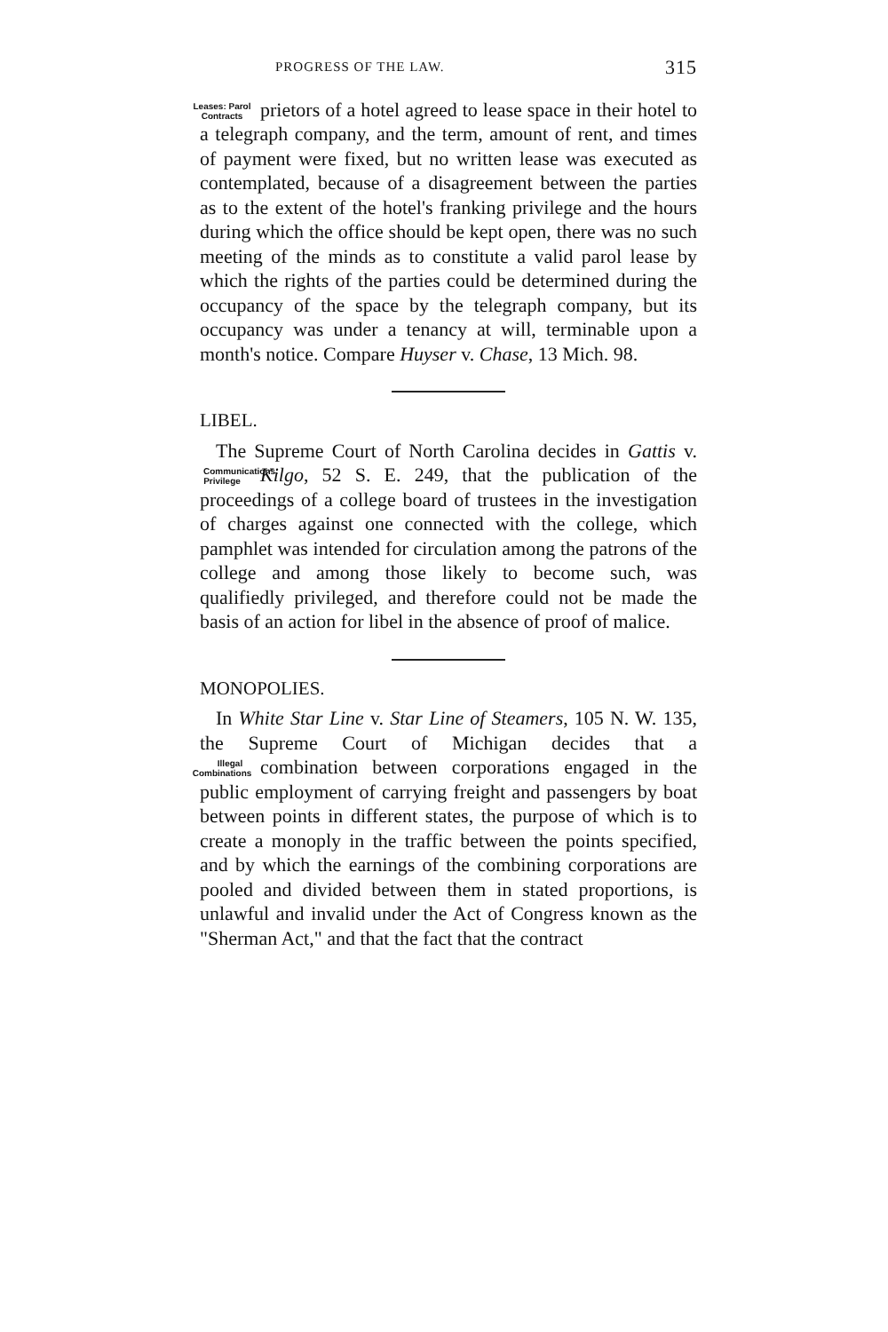PROGRESS OF THE LAW. 315
prietors of a hotel agreed to lease space in their hotel Leases: Parol Contracts to a telegraph company, and the term, amount of rent, and times of payment were fixed, but no written lease was executed as contemplated, because of a disagreement between the parties as to the extent of the hotel's franking privilege and the hours during which the office should be kept open, there was no such meeting of the minds as to constitute a valid parol lease by which the rights of the parties could be determined during the occupancy of the space by the telegraph company, but its occupancy was under a tenancy at will, terminable upon a month's notice. Compare Huyser v. Chase, 13 Mich. 98.
LIBEL.
The Supreme Court of North Carolina decides in Gattis v. Kilgo, 52 S. E. 249, that the publication of the Communications: Privilege proceedings of a college board of trustees in the investigation of charges against one connected with the college, which pamphlet was intended for circulation among the patrons of the college and among those likely to become such, was qualifiedly privileged, and therefore could not be made the basis of an action for libel in the absence of proof of malice.
MONOPOLIES.
In White Star Line v. Star Line of Steamers, 105 N. W. 135, the Supreme Court of Michigan decides that a com Illegal Combinations bination between corporations engaged in the public employment of carrying freight and passengers by boat between points in different states, the purpose of which is to create a monoply in the traffic between the points specified, and by which the earnings of the combining corporations are pooled and divided between them in stated proportions, is unlawful and invalid under the Act of Congress known as the "Sherman Act," and that the fact that the contract